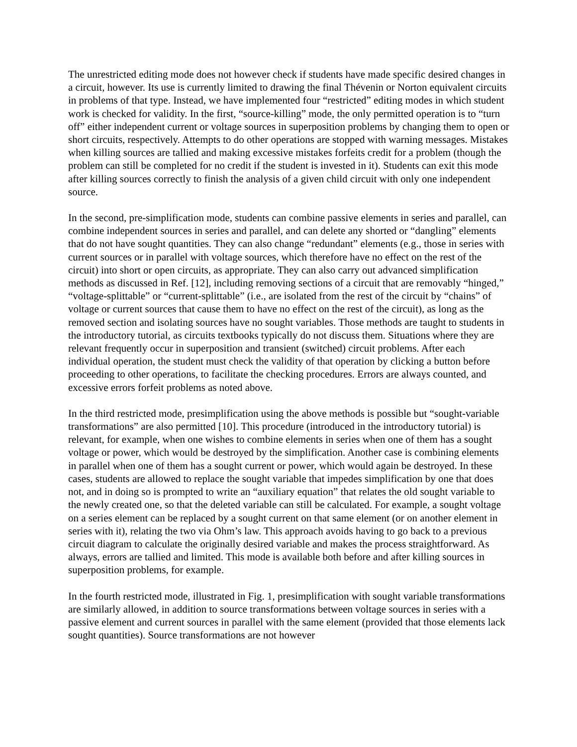The unrestricted editing mode does not however check if students have made specific desired changes in a circuit, however. Its use is currently limited to drawing the final Thévenin or Norton equivalent circuits in problems of that type. Instead, we have implemented four “restricted” editing modes in which student work is checked for validity. In the first, “source-killing” mode, the only permitted operation is to “turn off” either independent current or voltage sources in superposition problems by changing them to open or short circuits, respectively. Attempts to do other operations are stopped with warning messages. Mistakes when killing sources are tallied and making excessive mistakes forfeits credit for a problem (though the problem can still be completed for no credit if the student is invested in it). Students can exit this mode after killing sources correctly to finish the analysis of a given child circuit with only one independent source.
In the second, pre-simplification mode, students can combine passive elements in series and parallel, can combine independent sources in series and parallel, and can delete any shorted or “dangling” elements that do not have sought quantities. They can also change “redundant” elements (e.g., those in series with current sources or in parallel with voltage sources, which therefore have no effect on the rest of the circuit) into short or open circuits, as appropriate. They can also carry out advanced simplification methods as discussed in Ref. [12], including removing sections of a circuit that are removably “hinged,” “voltage-splittable” or “current-splittable” (i.e., are isolated from the rest of the circuit by “chains” of voltage or current sources that cause them to have no effect on the rest of the circuit), as long as the removed section and isolating sources have no sought variables. Those methods are taught to students in the introductory tutorial, as circuits textbooks typically do not discuss them. Situations where they are relevant frequently occur in superposition and transient (switched) circuit problems. After each individual operation, the student must check the validity of that operation by clicking a button before proceeding to other operations, to facilitate the checking procedures. Errors are always counted, and excessive errors forfeit problems as noted above.
In the third restricted mode, presimplification using the above methods is possible but “sought-variable transformations” are also permitted [10]. This procedure (introduced in the introductory tutorial) is relevant, for example, when one wishes to combine elements in series when one of them has a sought voltage or power, which would be destroyed by the simplification. Another case is combining elements in parallel when one of them has a sought current or power, which would again be destroyed. In these cases, students are allowed to replace the sought variable that impedes simplification by one that does not, and in doing so is prompted to write an “auxiliary equation” that relates the old sought variable to the newly created one, so that the deleted variable can still be calculated. For example, a sought voltage on a series element can be replaced by a sought current on that same element (or on another element in series with it), relating the two via Ohm’s law. This approach avoids having to go back to a previous circuit diagram to calculate the originally desired variable and makes the process straightforward. As always, errors are tallied and limited. This mode is available both before and after killing sources in superposition problems, for example.
In the fourth restricted mode, illustrated in Fig. 1, presimplification with sought variable transformations are similarly allowed, in addition to source transformations between voltage sources in series with a passive element and current sources in parallel with the same element (provided that those elements lack sought quantities). Source transformations are not however